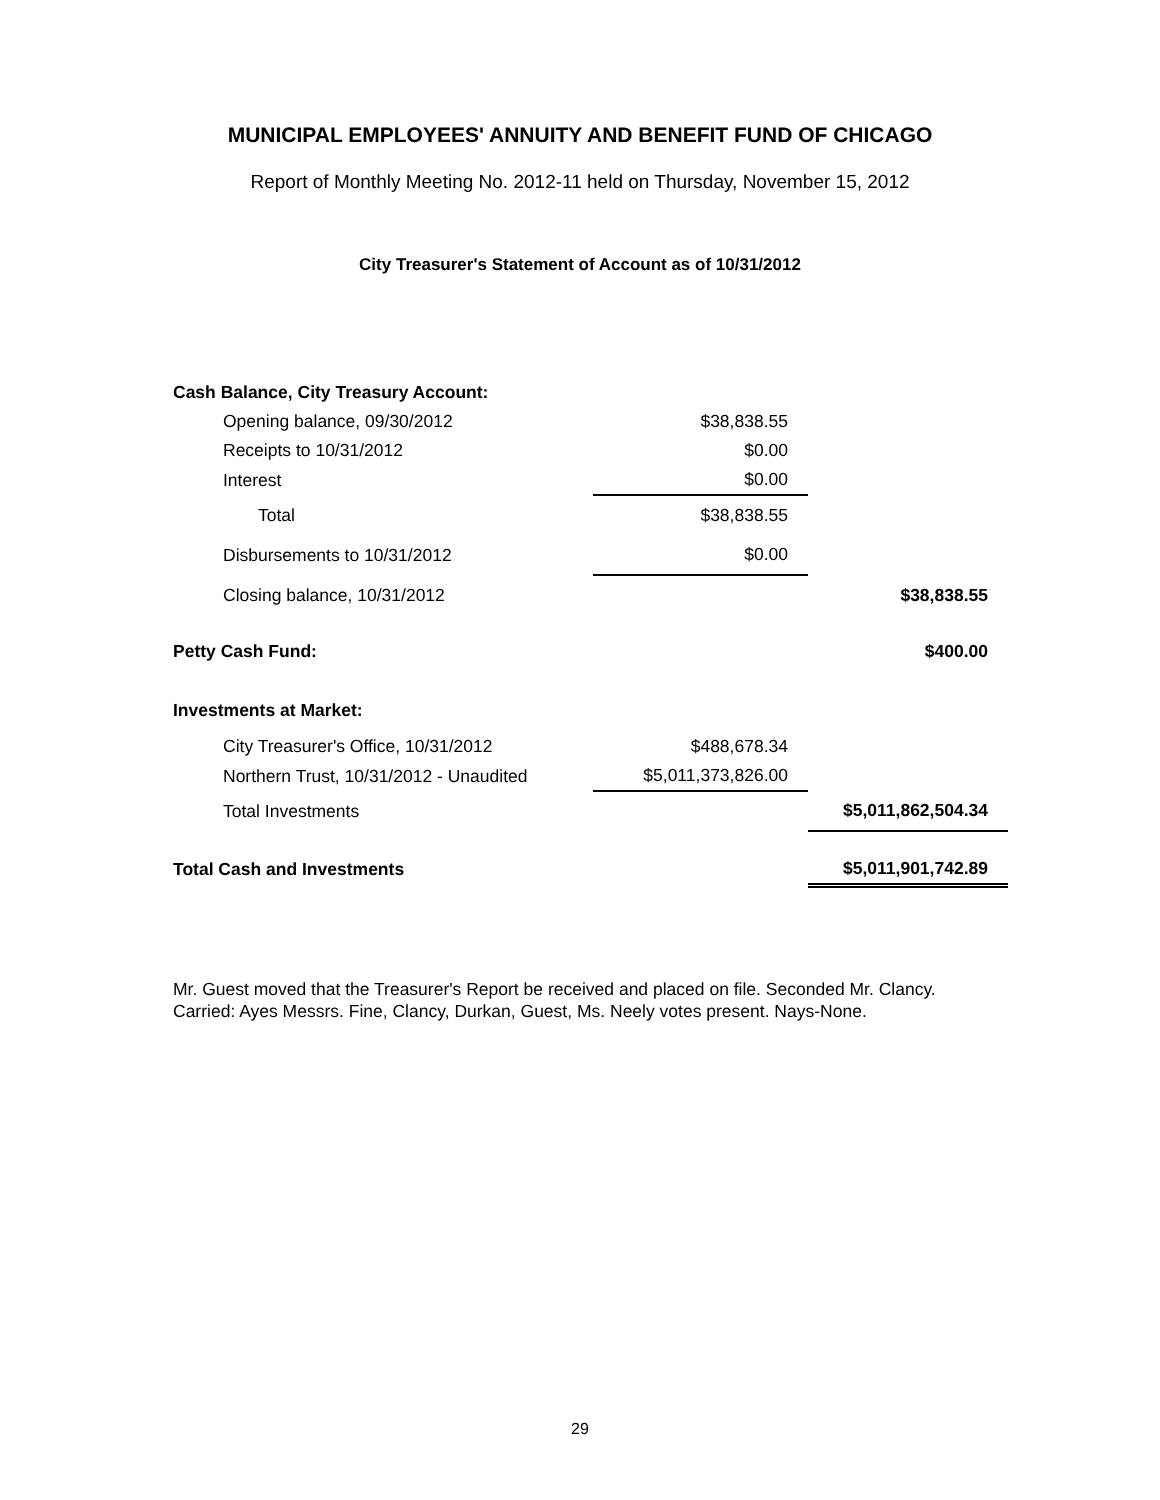MUNICIPAL EMPLOYEES' ANNUITY AND BENEFIT FUND OF CHICAGO
Report of Monthly Meeting No. 2012-11 held on Thursday, November 15, 2012
City Treasurer's Statement of Account as of 10/31/2012
| Cash Balance, City Treasury Account: | | |
| Opening balance, 09/30/2012 | $38,838.55 | |
| Receipts to 10/31/2012 | $0.00 | |
| Interest | $0.00 | |
| Total | $38,838.55 | |
| Disbursements to 10/31/2012 | $0.00 | |
| Closing balance, 10/31/2012 | | $38,838.55 |
| Petty Cash Fund: | | $400.00 |
| Investments at Market: | | |
| City Treasurer's Office, 10/31/2012 | $488,678.34 | |
| Northern Trust, 10/31/2012 - Unaudited | $5,011,373,826.00 | |
| Total Investments | | $5,011,862,504.34 |
| Total Cash and Investments | | $5,011,901,742.89 |
Mr. Guest moved that the Treasurer's Report be received and placed on file. Seconded Mr. Clancy.
Carried: Ayes Messrs. Fine, Clancy, Durkan, Guest, Ms. Neely votes present. Nays-None.
29